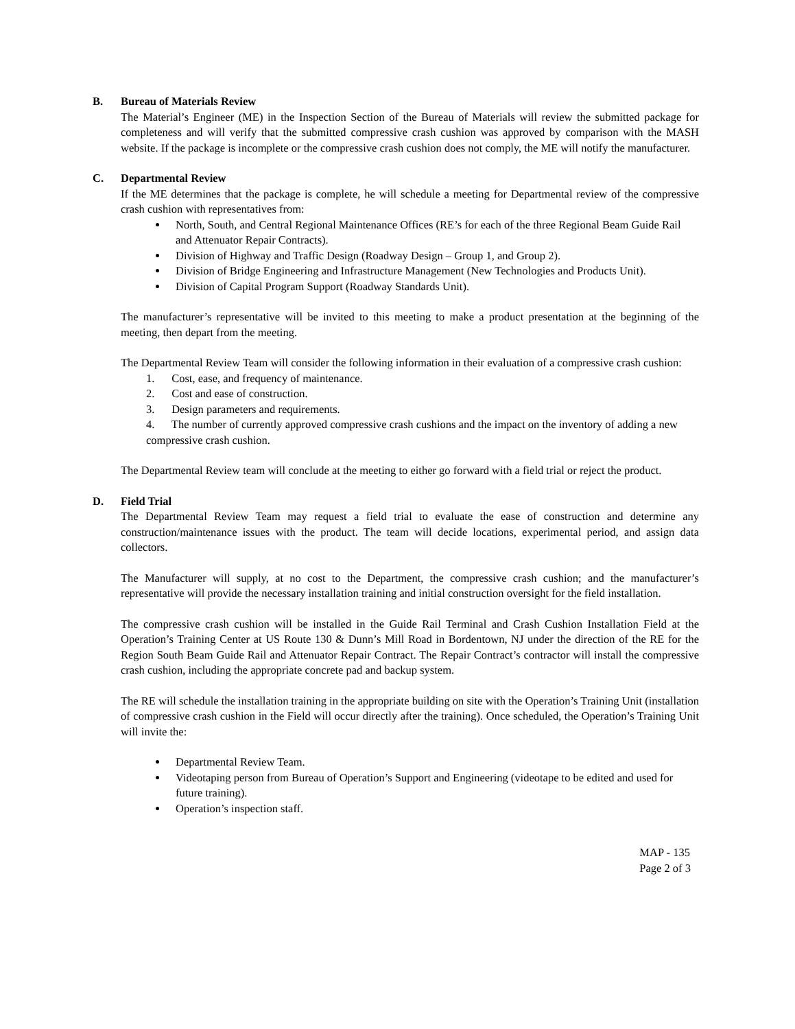B. Bureau of Materials Review
The Material’s Engineer (ME) in the Inspection Section of the Bureau of Materials will review the submitted package for completeness and will verify that the submitted compressive crash cushion was approved by comparison with the MASH website. If the package is incomplete or the compressive crash cushion does not comply, the ME will notify the manufacturer.
C. Departmental Review
If the ME determines that the package is complete, he will schedule a meeting for Departmental review of the compressive crash cushion with representatives from:
North, South, and Central Regional Maintenance Offices (RE’s for each of the three Regional Beam Guide Rail and Attenuator Repair Contracts).
Division of Highway and Traffic Design (Roadway Design – Group 1, and Group 2).
Division of Bridge Engineering and Infrastructure Management (New Technologies and Products Unit).
Division of Capital Program Support (Roadway Standards Unit).
The manufacturer’s representative will be invited to this meeting to make a product presentation at the beginning of the meeting, then depart from the meeting.
The Departmental Review Team will consider the following information in their evaluation of a compressive crash cushion:
1. Cost, ease, and frequency of maintenance.
2. Cost and ease of construction.
3. Design parameters and requirements.
4. The number of currently approved compressive crash cushions and the impact on the inventory of adding a new compressive crash cushion.
The Departmental Review team will conclude at the meeting to either go forward with a field trial or reject the product.
D. Field Trial
The Departmental Review Team may request a field trial to evaluate the ease of construction and determine any construction/maintenance issues with the product. The team will decide locations, experimental period, and assign data collectors.
The Manufacturer will supply, at no cost to the Department, the compressive crash cushion; and the manufacturer’s representative will provide the necessary installation training and initial construction oversight for the field installation.
The compressive crash cushion will be installed in the Guide Rail Terminal and Crash Cushion Installation Field at the Operation’s Training Center at US Route 130 & Dunn’s Mill Road in Bordentown, NJ under the direction of the RE for the Region South Beam Guide Rail and Attenuator Repair Contract. The Repair Contract’s contractor will install the compressive crash cushion, including the appropriate concrete pad and backup system.
The RE will schedule the installation training in the appropriate building on site with the Operation’s Training Unit (installation of compressive crash cushion in the Field will occur directly after the training). Once scheduled, the Operation’s Training Unit will invite the:
Departmental Review Team.
Videotaping person from Bureau of Operation’s Support and Engineering (videotape to be edited and used for future training).
Operation’s inspection staff.
MAP - 135
Page 2 of 3